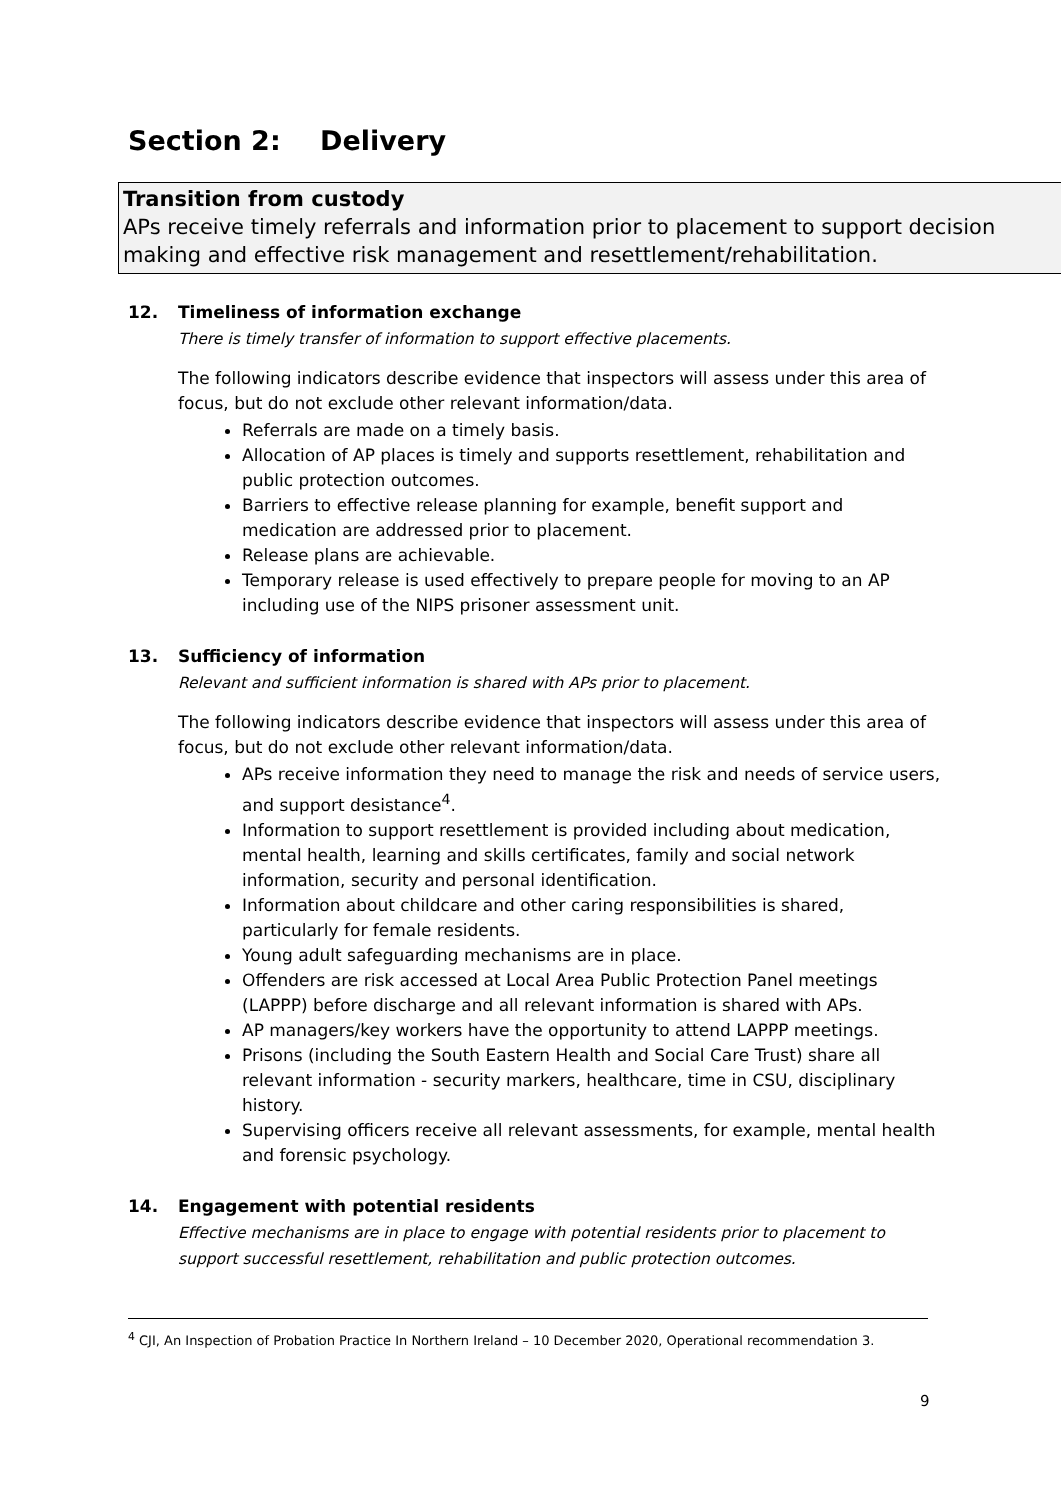Section 2: Delivery
Transition from custody
APs receive timely referrals and information prior to placement to support decision making and effective risk management and resettlement/rehabilitation.
12. Timeliness of information exchange
There is timely transfer of information to support effective placements.
The following indicators describe evidence that inspectors will assess under this area of focus, but do not exclude other relevant information/data.
Referrals are made on a timely basis.
Allocation of AP places is timely and supports resettlement, rehabilitation and public protection outcomes.
Barriers to effective release planning for example, benefit support and medication are addressed prior to placement.
Release plans are achievable.
Temporary release is used effectively to prepare people for moving to an AP including use of the NIPS prisoner assessment unit.
13. Sufficiency of information
Relevant and sufficient information is shared with APs prior to placement.
The following indicators describe evidence that inspectors will assess under this area of focus, but do not exclude other relevant information/data.
APs receive information they need to manage the risk and needs of service users, and support desistance<sup>4</sup>.
Information to support resettlement is provided including about medication, mental health, learning and skills certificates, family and social network information, security and personal identification.
Information about childcare and other caring responsibilities is shared, particularly for female residents.
Young adult safeguarding mechanisms are in place.
Offenders are risk accessed at Local Area Public Protection Panel meetings (LAPPP) before discharge and all relevant information is shared with APs.
AP managers/key workers have the opportunity to attend LAPPP meetings.
Prisons (including the South Eastern Health and Social Care Trust) share all relevant information - security markers, healthcare, time in CSU, disciplinary history.
Supervising officers receive all relevant assessments, for example, mental health and forensic psychology.
14. Engagement with potential residents
Effective mechanisms are in place to engage with potential residents prior to placement to support successful resettlement, rehabilitation and public protection outcomes.
<sup>4</sup> CJI, An Inspection of Probation Practice In Northern Ireland – 10 December 2020, Operational recommendation 3.
9